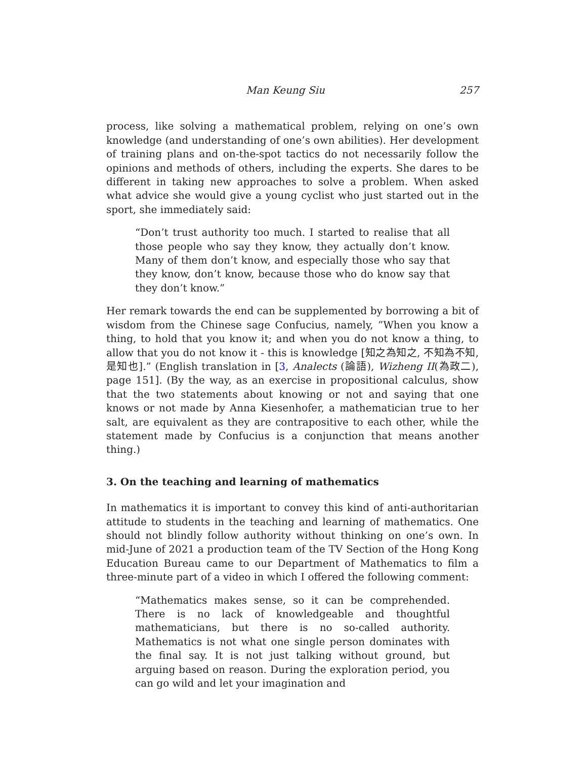Man Keung Siu 257
process, like solving a mathematical problem, relying on one’s own knowledge (and understanding of one’s own abilities). Her development of training plans and on-the-spot tactics do not necessarily follow the opinions and methods of others, including the experts. She dares to be different in taking new approaches to solve a problem. When asked what advice she would give a young cyclist who just started out in the sport, she immediately said:
“Don’t trust authority too much. I started to realise that all those people who say they know, they actually don’t know. Many of them don’t know, and especially those who say that they know, don’t know, because those who do know say that they don’t know.”
Her remark towards the end can be supplemented by borrowing a bit of wisdom from the Chinese sage Confucius, namely, ”When you know a thing, to hold that you know it; and when you do not know a thing, to allow that you do not know it - this is knowledge [知之為知之, 不知為不知, 是知也].” (English translation in [3, Analects (論語), Wizheng II(為政二), page 151]. (By the way, as an exercise in propositional calculus, show that the two statements about knowing or not and saying that one knows or not made by Anna Kiesenhofer, a mathematician true to her salt, are equivalent as they are contrapositive to each other, while the statement made by Confucius is a conjunction that means another thing.)
3. On the teaching and learning of mathematics
In mathematics it is important to convey this kind of anti-authoritarian attitude to students in the teaching and learning of mathematics. One should not blindly follow authority without thinking on one’s own. In mid-June of 2021 a production team of the TV Section of the Hong Kong Education Bureau came to our Department of Mathematics to film a three-minute part of a video in which I offered the following comment:
“Mathematics makes sense, so it can be comprehended. There is no lack of knowledgeable and thoughtful mathematicians, but there is no so-called authority. Mathematics is not what one single person dominates with the final say. It is not just talking without ground, but arguing based on reason. During the exploration period, you can go wild and let your imagination and